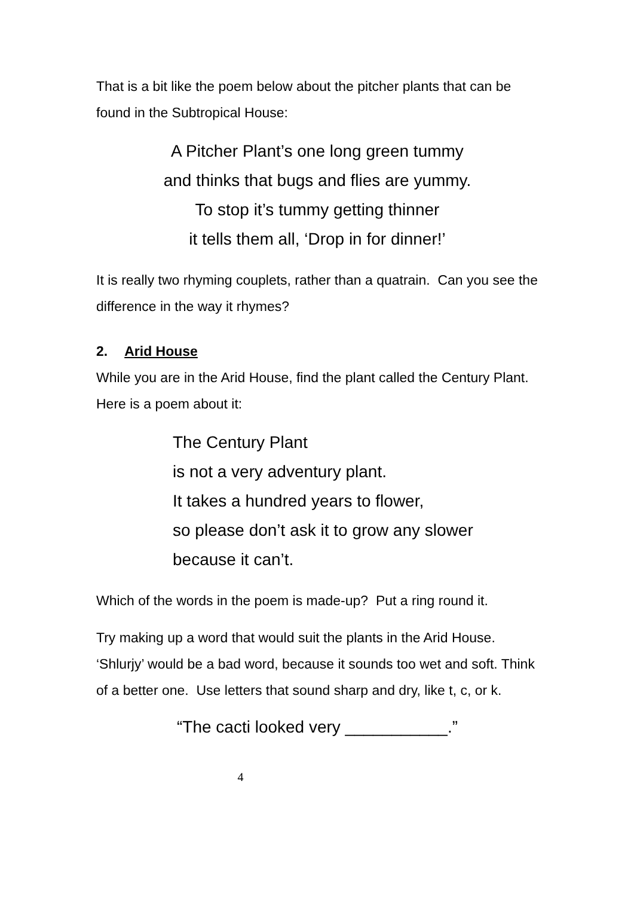That is a bit like the poem below about the pitcher plants that can be found in the Subtropical House:
A Pitcher Plant’s one long green tummy
and thinks that bugs and flies are yummy.
To stop it’s tummy getting thinner
it tells them all, ‘Drop in for dinner!’
It is really two rhyming couplets, rather than a quatrain. Can you see the difference in the way it rhymes?
2. Arid House
While you are in the Arid House, find the plant called the Century Plant. Here is a poem about it:
The Century Plant
is not a very adventury plant.
It takes a hundred years to flower,
so please don’t ask it to grow any slower
because it can’t.
Which of the words in the poem is made-up? Put a ring round it.
Try making up a word that would suit the plants in the Arid House. ‘Shlurjy’ would be a bad word, because it sounds too wet and soft. Think of a better one. Use letters that sound sharp and dry, like t, c, or k.
“The cacti looked very ___________.”
4